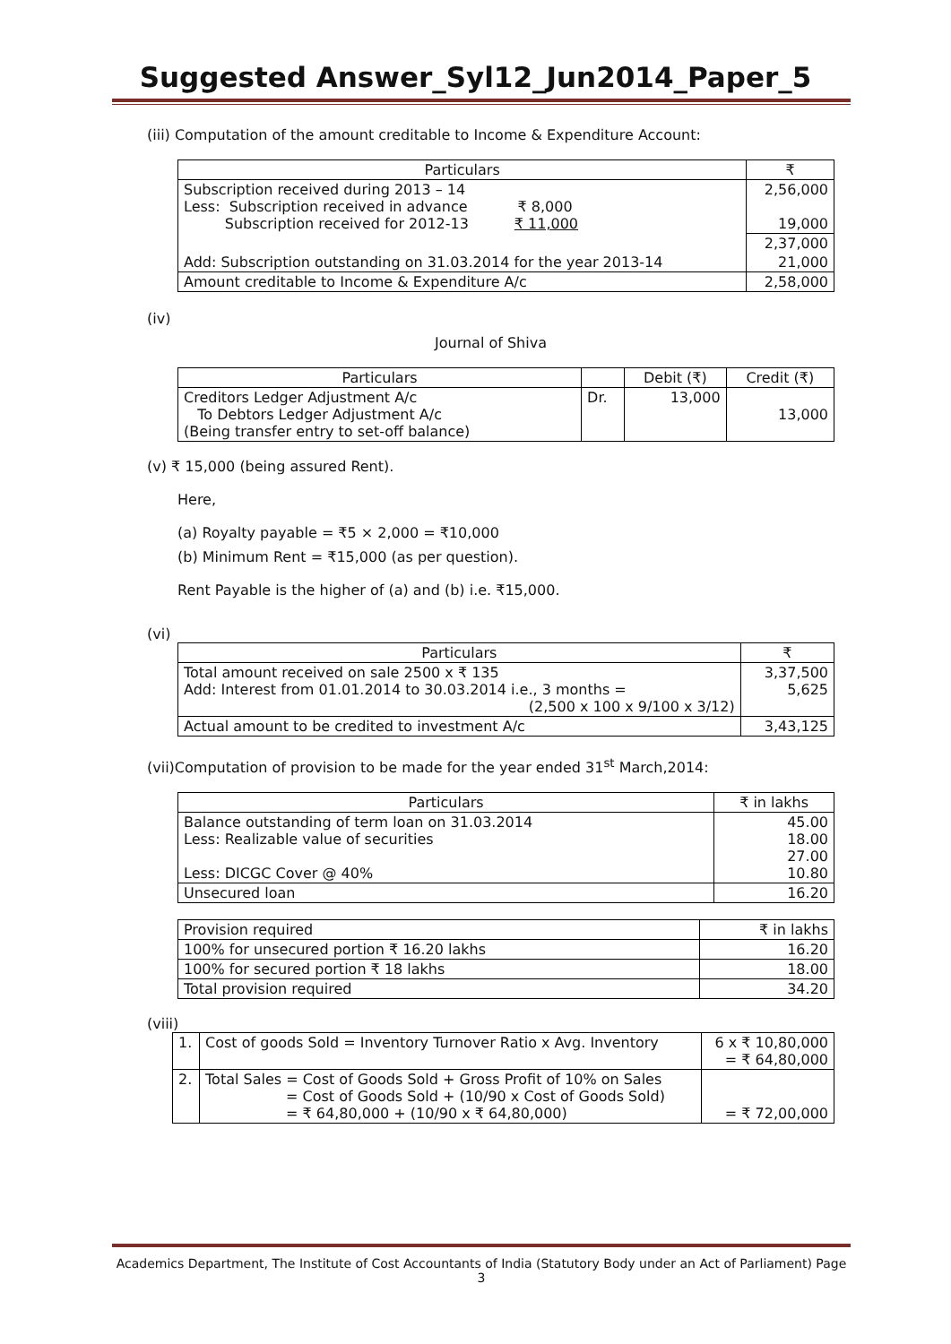Suggested Answer_Syl12_Jun2014_Paper_5
(iii) Computation of the amount creditable to Income & Expenditure Account:
| Particulars | ₹ |
| --- | --- |
| Subscription received during 2013 – 14 Less: Subscription received in advance ₹ 8,000 Subscription received for 2012-13 ₹ 11,000 | 2,56,000 19,000 |
| | 2,37,000 |
| Add: Subscription outstanding on 31.03.2014 for the year 2013-14 | 21,000 |
| Amount creditable to Income & Expenditure A/c | 2,58,000 |
(iv)
Journal of Shiva
| Particulars | | Debit (₹) | Credit (₹) |
| --- | --- | --- | --- |
| Creditors Ledger Adjustment A/c To Debtors Ledger Adjustment A/c (Being transfer entry to set-off balance) | Dr. | 13,000 | 13,000 |
(v) ₹ 15,000 (being assured Rent).
Here,
(a) Royalty payable = ₹5 × 2,000 = ₹10,000
(b) Minimum Rent = ₹15,000 (as per question).
Rent Payable is the higher of (a) and (b) i.e. ₹15,000.
(vi)
| Particulars | ₹ |
| --- | --- |
| Total amount received on sale 2500 x ₹ 135 Add: Interest from 01.01.2014 to 30.03.2014 i.e., 3 months = (2,500 x 100 x 9/100 x 3/12) | 3,37,500 5,625 |
| Actual amount to be credited to investment A/c | 3,43,125 |
(vii)Computation of provision to be made for the year ended 31<sup>st</sup> March,2014:
| Particulars | ₹ in lakhs |
| --- | --- |
| Balance outstanding of term loan on 31.03.2014 Less: Realizable value of securities Less: DICGC Cover @ 40% | 45.00 18.00 27.00 10.80 |
| Unsecured loan | 16.20 |
| Provision required | ₹ in lakhs |
| 100% for unsecured portion ₹ 16.20 lakhs | 16.20 |
| 100% for secured portion ₹ 18 lakhs | 18.00 |
| Total provision required | 34.20 |
(viii)
| 1. | Cost of goods Sold = Inventory Turnover Ratio x Avg. Inventory | 6 x ₹ 10,80,000 = ₹ 64,80,000 |
| 2. | Total Sales = Cost of Goods Sold + Gross Profit of 10% on Sales = Cost of Goods Sold + (10/90 x Cost of Goods Sold) = ₹ 64,80,000 + (10/90 x ₹ 64,80,000) | = ₹ 72,00,000 |
Academics Department, The Institute of Cost Accountants of India (Statutory Body under an Act of Parliament) Page 3